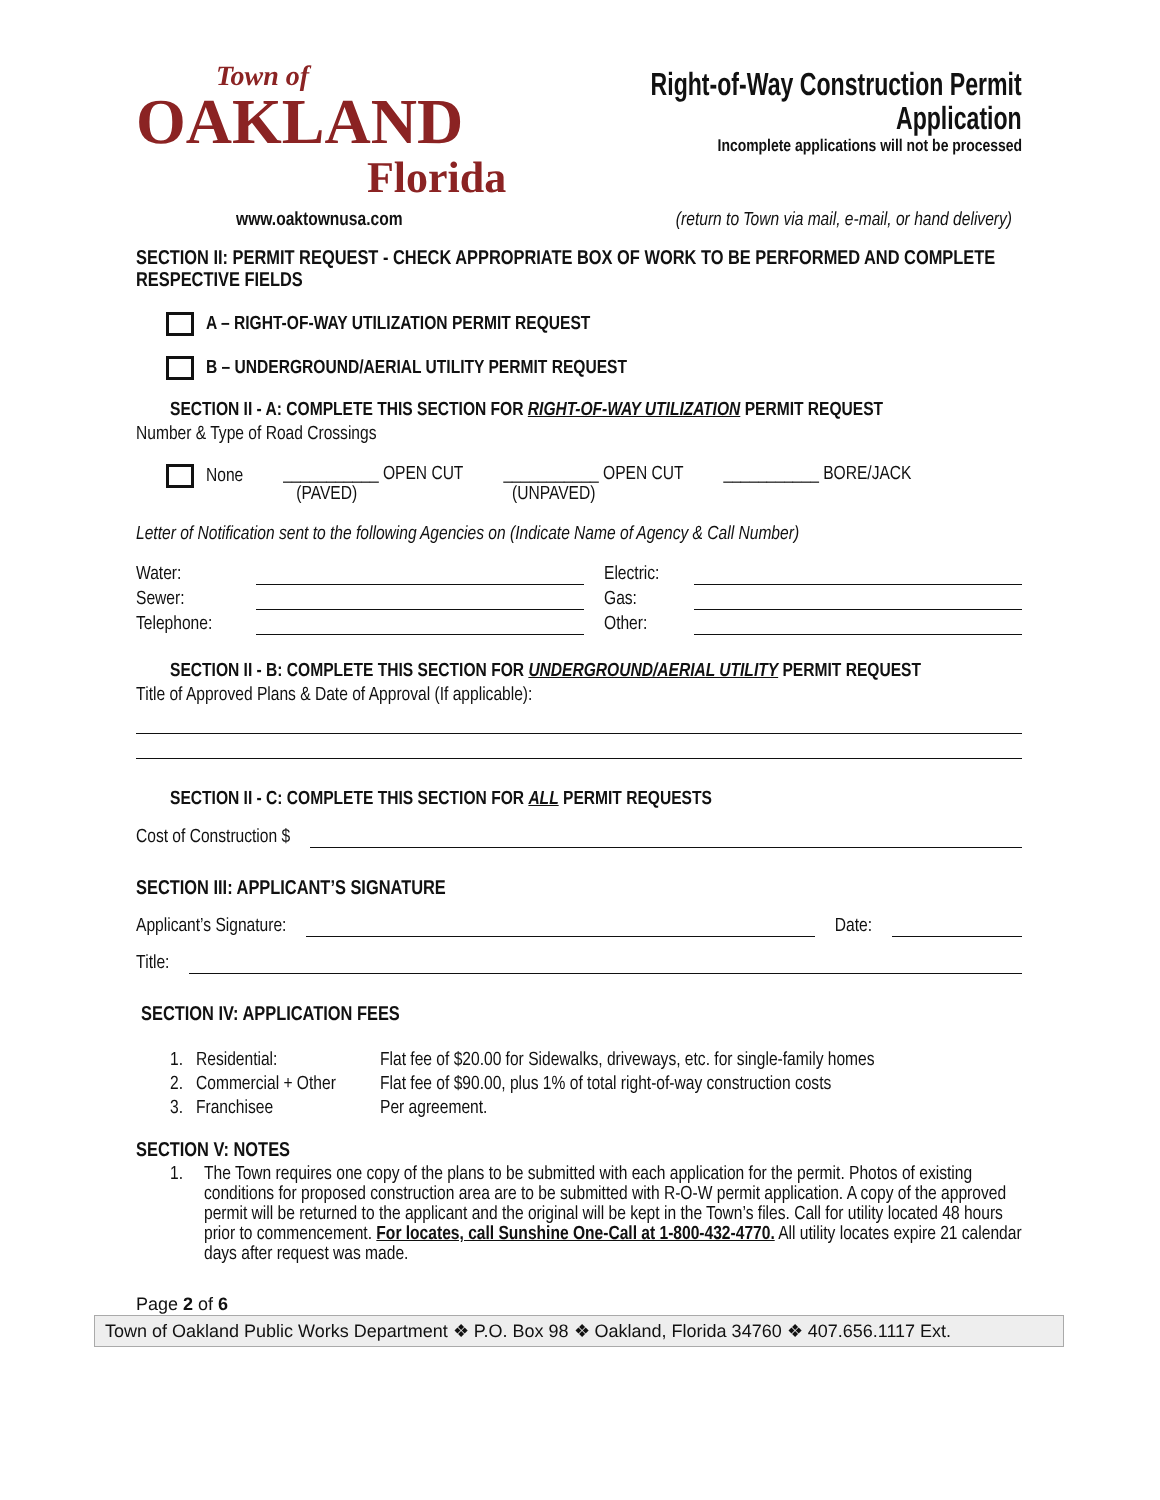Town of
OAKLAND
Florida
Right-of-Way Construction Permit Application
Incomplete applications will not be processed
www.oaktownusa.com (return to Town via mail, e-mail, or hand delivery)
SECTION II: PERMIT REQUEST - CHECK APPROPRIATE BOX OF WORK TO BE PERFORMED AND COMPLETE RESPECTIVE FIELDS
A – RIGHT-OF-WAY UTILIZATION PERMIT REQUEST
B – UNDERGROUND/AERIAL UTILITY PERMIT REQUEST
SECTION II - A: COMPLETE THIS SECTION FOR RIGHT-OF-WAY UTILIZATION PERMIT REQUEST
Number & Type of Road Crossings
None ___________ OPEN CUT
(PAVED) ___________ OPEN CUT
(UNPAVED) ___________ BORE/JACK
Letter of Notification sent to the following Agencies on (Indicate Name of Agency & Call Number)
Water: Electric:
Sewer: Gas:
Telephone: Other:
SECTION II - B: COMPLETE THIS SECTION FOR UNDERGROUND/AERIAL UTILITY PERMIT REQUEST
Title of Approved Plans & Date of Approval (If applicable):
SECTION II - C: COMPLETE THIS SECTION FOR ALL PERMIT REQUESTS
Cost of Construction $
SECTION III: APPLICANT’S SIGNATURE
Applicant’s Signature: Date:
Title:
SECTION IV: APPLICATION FEES
1. Residential: Flat fee of $20.00 for Sidewalks, driveways, etc. for single-family homes
2. Commercial + Other Flat fee of $90.00, plus 1% of total right-of-way construction costs
3. Franchisee Per agreement.
SECTION V: NOTES
1. The Town requires one copy of the plans to be submitted with each application for the permit. Photos of existing conditions for proposed construction area are to be submitted with R-O-W permit application. A copy of the approved permit will be returned to the applicant and the original will be kept in the Town’s files. Call for utility located 48 hours prior to commencement. For locates, call Sunshine One-Call at 1-800-432-4770. All utility locates expire 21 calendar days after request was made.
Page 2 of 6
Town of Oakland Public Works Department ❖ P.O. Box 98 ❖ Oakland, Florida 34760 ❖ 407.656.1117 Ext.